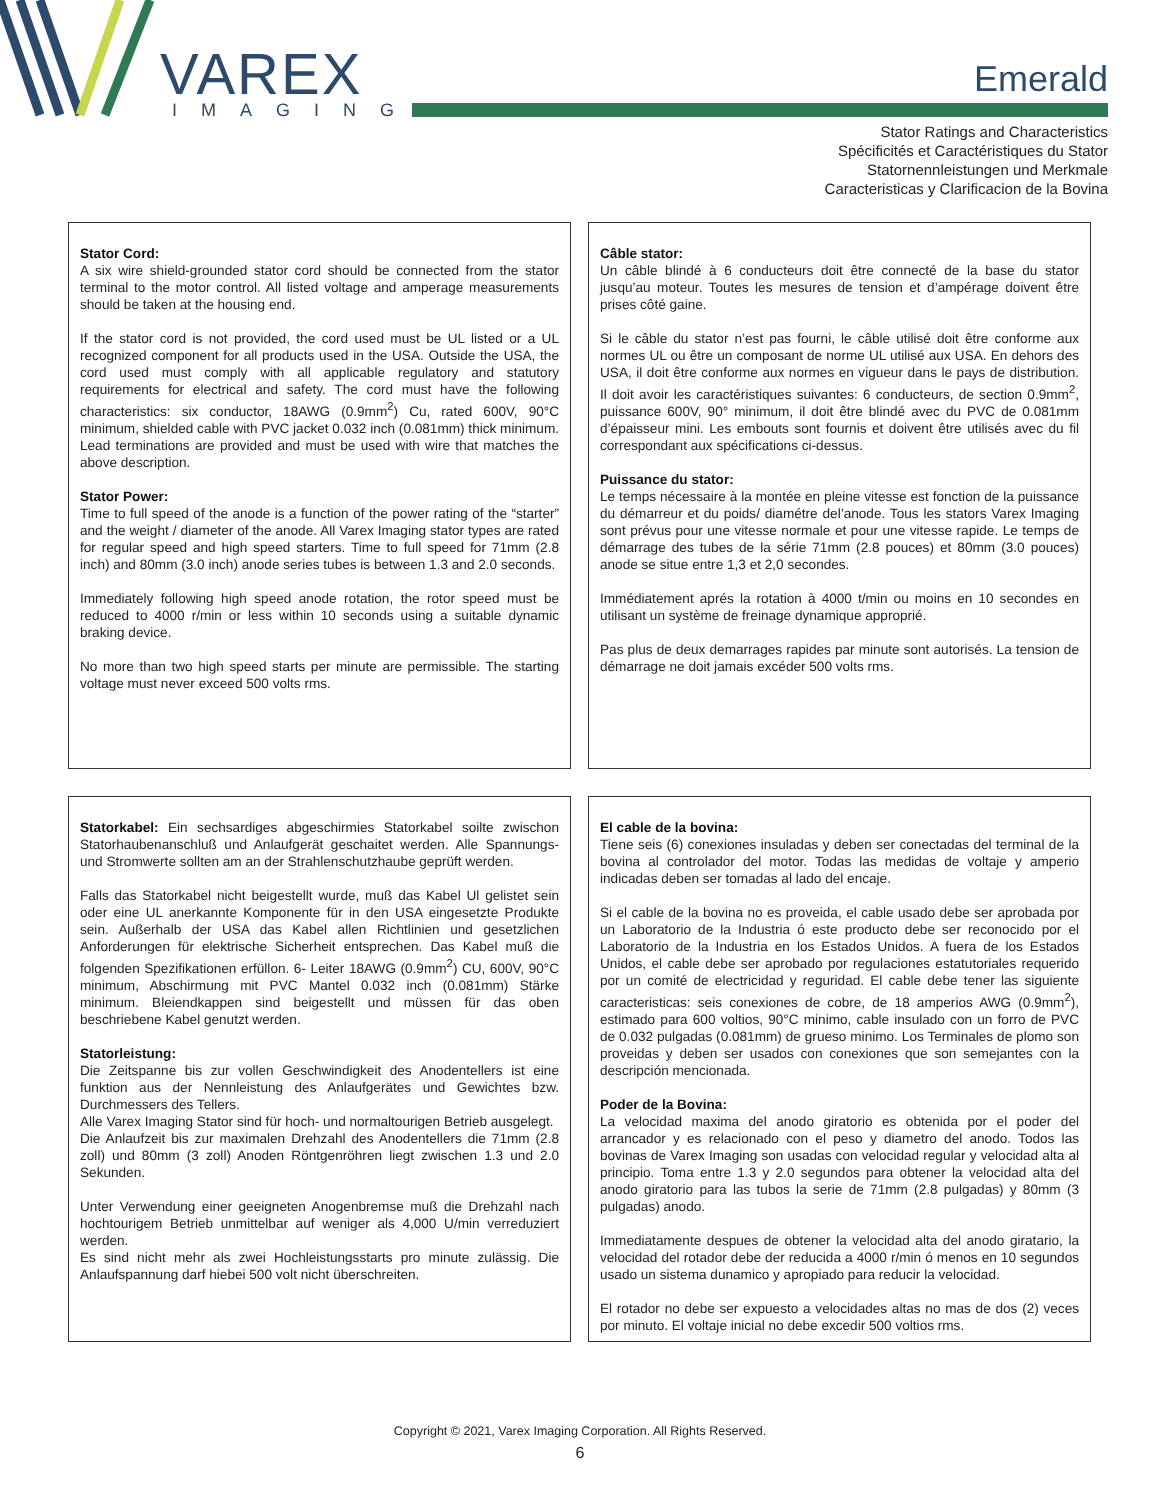VAREX
IMAGING
Emerald
Stator Ratings and Characteristics
Spécificités et Caractéristiques du Stator
Statornennleistungen und Merkmale
Caracteristicas y Clarificacion de la Bovina
Stator Cord:
A six wire shield-grounded stator cord should be connected from the stator terminal to the motor control. All listed voltage and amperage measurements should be taken at the housing end.
If the stator cord is not provided, the cord used must be UL listed or a UL recognized component for all products used in the USA. Outside the USA, the cord used must comply with all applicable regulatory and statutory requirements for electrical and safety. The cord must have the following characteristics: six conductor, 18AWG (0.9mm<sup>2</sup>) Cu, rated 600V, 90°C minimum, shielded cable with PVC jacket 0.032 inch (0.081mm) thick minimum. Lead terminations are provided and must be used with wire that matches the above description.
Stator Power:
Time to full speed of the anode is a function of the power rating of the “starter” and the weight / diameter of the anode. All Varex Imaging stator types are rated for regular speed and high speed starters. Time to full speed for 71mm (2.8 inch) and 80mm (3.0 inch) anode series tubes is between 1.3 and 2.0 seconds.
Immediately following high speed anode rotation, the rotor speed must be reduced to 4000 r/min or less within 10 seconds using a suitable dynamic braking device.
No more than two high speed starts per minute are permissible. The starting voltage must never exceed 500 volts rms.
Câble stator:
Un câble blindé à 6 conducteurs doit être connecté de la base du stator jusqu’au moteur. Toutes les mesures de tension et d’ampérage doivent être prises côté gaine.
Si le câble du stator n’est pas fourni, le câble utilisé doit être conforme aux normes UL ou être un composant de norme UL utilisé aux USA. En dehors des USA, il doit être conforme aux normes en vigueur dans le pays de distribution. Il doit avoir les caractéristiques suivantes: 6 conducteurs, de section 0.9mm<sup>2</sup>, puissance 600V, 90° minimum, il doit être blindé avec du PVC de 0.081mm d’épaisseur mini. Les embouts sont fournis et doivent être utilisés avec du fil correspondant aux spécifications ci-dessus.
Puissance du stator:
Le temps nécessaire à la montée en pleine vitesse est fonction de la puissance du démarreur et du poids/ diamétre del’anode. Tous les stators Varex Imaging sont prévus pour une vitesse normale et pour une vitesse rapide. Le temps de démarrage des tubes de la série 71mm (2.8 pouces) et 80mm (3.0 pouces) anode se situe entre 1,3 et 2,0 secondes.
Immédiatement aprés la rotation à 4000 t/min ou moins en 10 secondes en utilisant un système de freinage dynamique approprié.
Pas plus de deux demarrages rapides par minute sont autorisés. La tension de démarrage ne doit jamais excéder 500 volts rms.
Statorkabel: Ein sechsardiges abgeschirmies Statorkabel soilte zwischon Statorhaubenanschluß und Anlaufgerät geschaitet werden. Alle Spannungs-und Stromwerte sollten am an der Strahlenschutzhaube geprüft werden.
Falls das Statorkabel nicht beigestellt wurde, muß das Kabel Ul gelistet sein oder eine UL anerkannte Komponente für in den USA eingesetzte Produkte sein. Außerhalb der USA das Kabel allen Richtlinien und gesetzlichen Anforderungen für elektrische Sicherheit entsprechen. Das Kabel muß die folgenden Spezifikationen erfüllon. 6- Leiter 18AWG (0.9mm<sup>2</sup>) CU, 600V, 90°C minimum, Abschirmung mit PVC Mantel 0.032 inch (0.081mm) Stärke minimum. Bleiendkappen sind beigestellt und müssen für das oben beschriebene Kabel genutzt werden.
Statorleistung:
Die Zeitspanne bis zur vollen Geschwindigkeit des Anodentellers ist eine funktion aus der Nennleistung des Anlaufgerätes und Gewichtes bzw. Durchmessers des Tellers.
Alle Varex Imaging Stator sind für hoch- und normaltourigen Betrieb ausgelegt.
Die Anlaufzeit bis zur maximalen Drehzahl des Anodentellers die 71mm (2.8 zoll) und 80mm (3 zoll) Anoden Röntgenröhren liegt zwischen 1.3 und 2.0 Sekunden.
Unter Verwendung einer geeigneten Anogenbremse muß die Drehzahl nach hochtourigem Betrieb unmittelbar auf weniger als 4,000 U/min verreduziert werden.
Es sind nicht mehr als zwei Hochleistungsstarts pro minute zulässig. Die Anlaufspannung darf hiebei 500 volt nicht überschreiten.
El cable de la bovina:
Tiene seis (6) conexiones insuladas y deben ser conectadas del terminal de la bovina al controlador del motor. Todas las medidas de voltaje y amperio indicadas deben ser tomadas al lado del encaje.
Si el cable de la bovina no es proveida, el cable usado debe ser aprobada por un Laboratorio de la Industria ó este producto debe ser reconocido por el Laboratorio de la Industria en los Estados Unidos. A fuera de los Estados Unidos, el cable debe ser aprobado por regulaciones estatutoriales requerido por un comité de electricidad y reguridad. El cable debe tener las siguiente caracteristicas: seis conexiones de cobre, de 18 amperios AWG (0.9mm<sup>2</sup>), estimado para 600 voltios, 90°C minimo, cable insulado con un forro de PVC de 0.032 pulgadas (0.081mm) de grueso minimo. Los Terminales de plomo son proveidas y deben ser usados con conexiones que son semejantes con la descripción mencionada.
Poder de la Bovina:
La velocidad maxima del anodo giratorio es obtenida por el poder del arrancador y es relacionado con el peso y diametro del anodo. Todos las bovinas de Varex Imaging son usadas con velocidad regular y velocidad alta al principio. Toma entre 1.3 y 2.0 segundos para obtener la velocidad alta del anodo giratorio para las tubos la serie de 71mm (2.8 pulgadas) y 80mm (3 pulgadas) anodo.
Immediatamente despues de obtener la velocidad alta del anodo giratario, la velocidad del rotador debe der reducida a 4000 r/min ó menos en 10 segundos usado un sistema dunamico y apropiado para reducir la velocidad.
El rotador no debe ser expuesto a velocidades altas no mas de dos (2) veces por minuto. El voltaje inicial no debe excedir 500 voltios rms.
Copyright © 2021, Varex Imaging Corporation. All Rights Reserved.
6